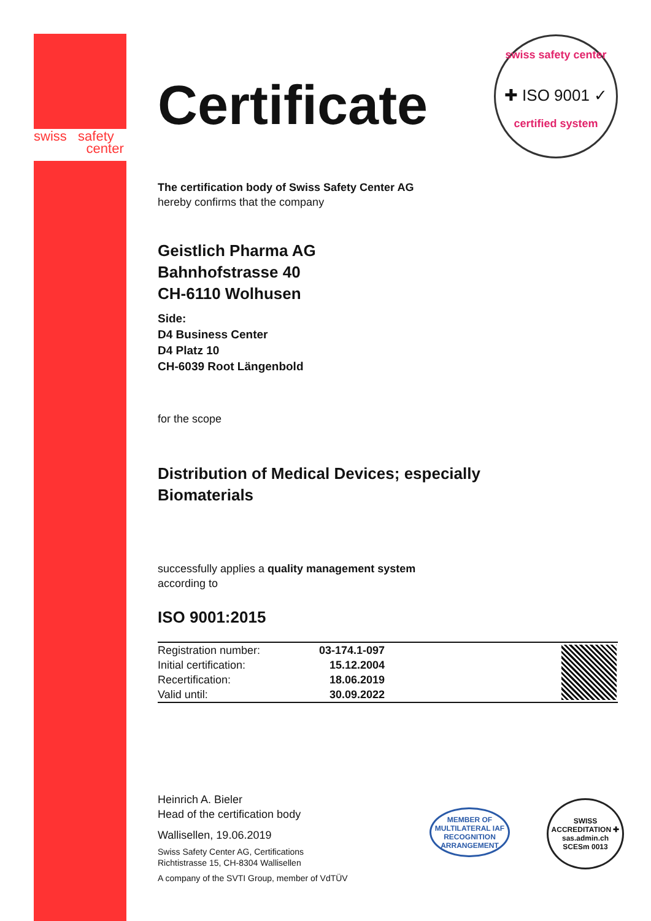swiss safety
center
swiss safety center
✚ ISO 9001 ✓
certified system
Certificate
The certification body of Swiss Safety Center AG
hereby confirms that the company
Geistlich Pharma AG
Bahnhofstrasse 40
CH-6110 Wolhusen
Side:
D4 Business Center
D4 Platz 10
CH-6039 Root Längenbold
for the scope
Distribution of Medical Devices; especially
Biomaterials
successfully applies a quality management system
according to
ISO 9001:2015
| Registration number: | 03-174.1-097 | | |
| Initial certification: | 15.12.2004 | | |
| Recertification: | 18.06.2019 | | |
| Valid until: | 30.09.2022 | | |
Heinrich A. Bieler
Head of the certification body
Wallisellen, 19.06.2019
Swiss Safety Center AG, Certifications
Richtistrasse 15, CH-8304 Wallisellen
A company of the SVTI Group, member of VdTÜV
MEMBER OF MULTILATERAL IAF RECOGNITION ARRANGEMENT
SWISS ACCREDITATION ✚ sas.admin.ch SCESm 0013